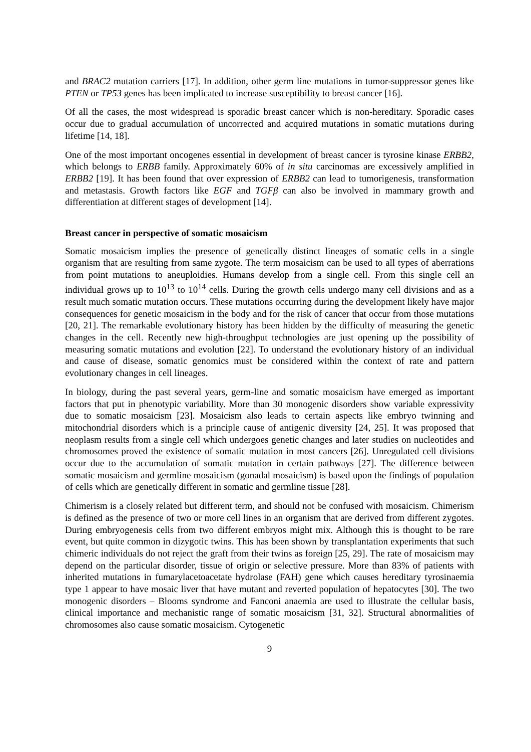and BRAC2 mutation carriers [17]. In addition, other germ line mutations in tumor-suppressor genes like PTEN or TP53 genes has been implicated to increase susceptibility to breast cancer [16].
Of all the cases, the most widespread is sporadic breast cancer which is non-hereditary. Sporadic cases occur due to gradual accumulation of uncorrected and acquired mutations in somatic mutations during lifetime [14, 18].
One of the most important oncogenes essential in development of breast cancer is tyrosine kinase ERBB2, which belongs to ERBB family. Approximately 60% of in situ carcinomas are excessively amplified in ERBB2 [19]. It has been found that over expression of ERBB2 can lead to tumorigenesis, transformation and metastasis. Growth factors like EGF and TGFβ can also be involved in mammary growth and differentiation at different stages of development [14].
Breast cancer in perspective of somatic mosaicism
Somatic mosaicism implies the presence of genetically distinct lineages of somatic cells in a single organism that are resulting from same zygote. The term mosaicism can be used to all types of aberrations from point mutations to aneuploidies. Humans develop from a single cell. From this single cell an individual grows up to 10<sup>13</sup> to 10<sup>14</sup> cells. During the growth cells undergo many cell divisions and as a result much somatic mutation occurs. These mutations occurring during the development likely have major consequences for genetic mosaicism in the body and for the risk of cancer that occur from those mutations [20, 21]. The remarkable evolutionary history has been hidden by the difficulty of measuring the genetic changes in the cell. Recently new high-throughput technologies are just opening up the possibility of measuring somatic mutations and evolution [22]. To understand the evolutionary history of an individual and cause of disease, somatic genomics must be considered within the context of rate and pattern evolutionary changes in cell lineages.
In biology, during the past several years, germ-line and somatic mosaicism have emerged as important factors that put in phenotypic variability. More than 30 monogenic disorders show variable expressivity due to somatic mosaicism [23]. Mosaicism also leads to certain aspects like embryo twinning and mitochondrial disorders which is a principle cause of antigenic diversity [24, 25]. It was proposed that neoplasm results from a single cell which undergoes genetic changes and later studies on nucleotides and chromosomes proved the existence of somatic mutation in most cancers [26]. Unregulated cell divisions occur due to the accumulation of somatic mutation in certain pathways [27]. The difference between somatic mosaicism and germline mosaicism (gonadal mosaicism) is based upon the findings of population of cells which are genetically different in somatic and germline tissue [28].
Chimerism is a closely related but different term, and should not be confused with mosaicism. Chimerism is defined as the presence of two or more cell lines in an organism that are derived from different zygotes. During embryogenesis cells from two different embryos might mix. Although this is thought to be rare event, but quite common in dizygotic twins. This has been shown by transplantation experiments that such chimeric individuals do not reject the graft from their twins as foreign [25, 29]. The rate of mosaicism may depend on the particular disorder, tissue of origin or selective pressure. More than 83% of patients with inherited mutations in fumarylacetoacetate hydrolase (FAH) gene which causes hereditary tyrosinaemia type 1 appear to have mosaic liver that have mutant and reverted population of hepatocytes [30]. The two monogenic disorders – Blooms syndrome and Fanconi anaemia are used to illustrate the cellular basis, clinical importance and mechanistic range of somatic mosaicism [31, 32]. Structural abnormalities of chromosomes also cause somatic mosaicism. Cytogenetic
9